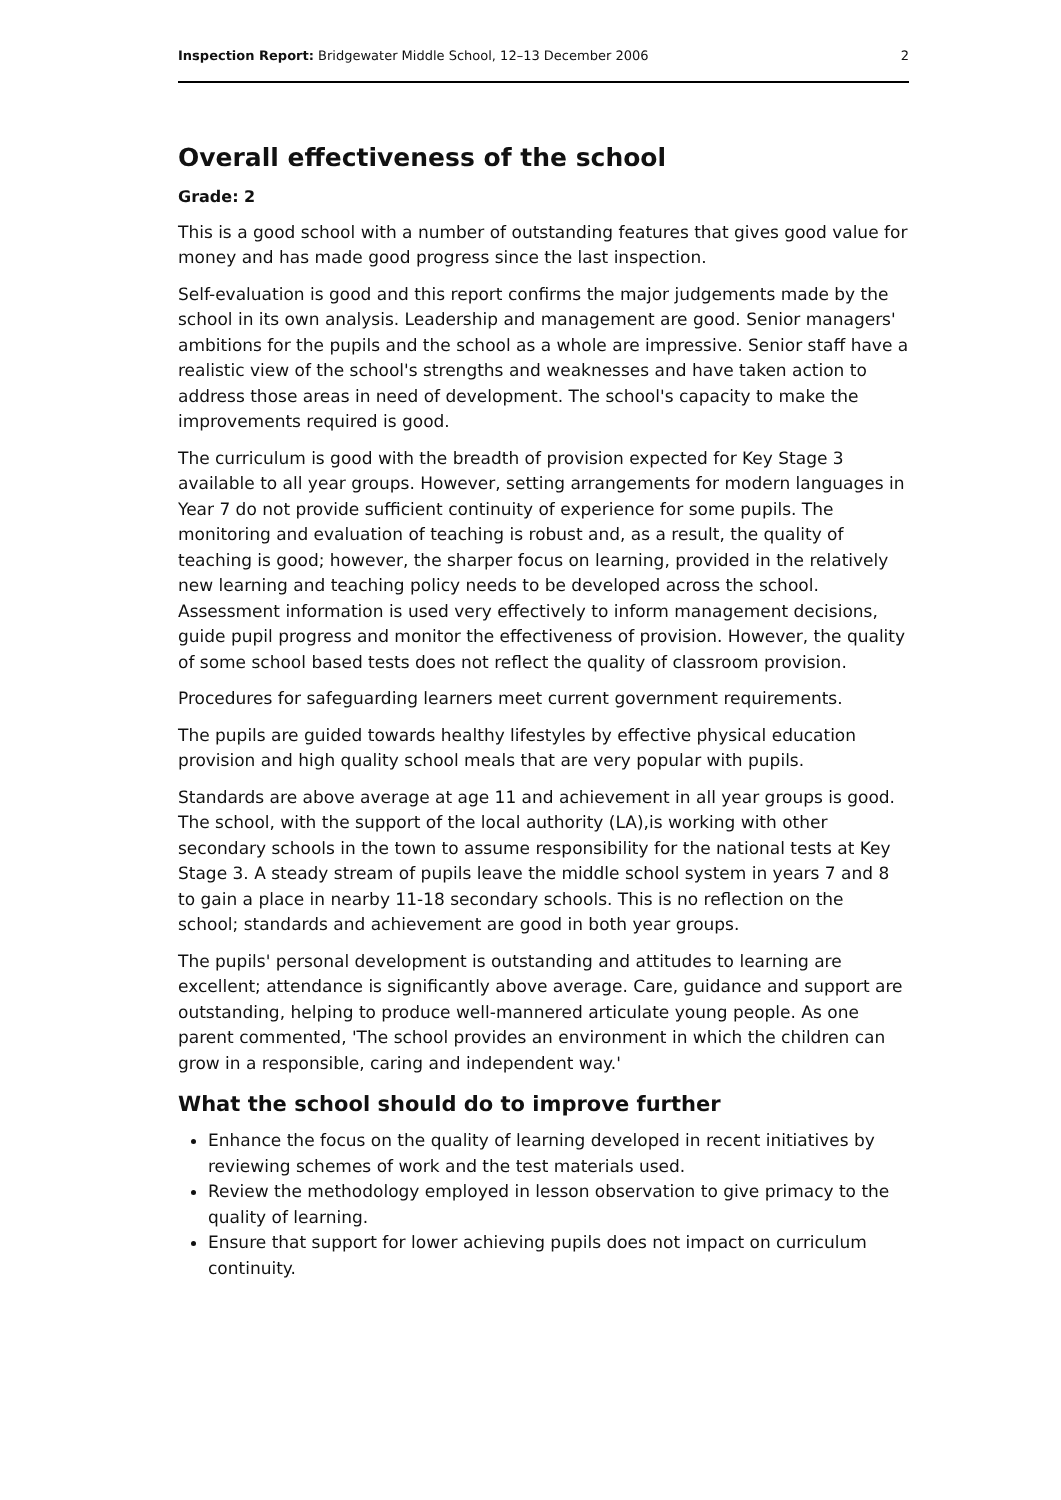Inspection Report: Bridgewater Middle School, 12–13 December 2006 2
Overall effectiveness of the school
Grade: 2
This is a good school with a number of outstanding features that gives good value for money and has made good progress since the last inspection.
Self-evaluation is good and this report confirms the major judgements made by the school in its own analysis. Leadership and management are good. Senior managers' ambitions for the pupils and the school as a whole are impressive. Senior staff have a realistic view of the school's strengths and weaknesses and have taken action to address those areas in need of development. The school's capacity to make the improvements required is good.
The curriculum is good with the breadth of provision expected for Key Stage 3 available to all year groups. However, setting arrangements for modern languages in Year 7 do not provide sufficient continuity of experience for some pupils. The monitoring and evaluation of teaching is robust and, as a result, the quality of teaching is good; however, the sharper focus on learning, provided in the relatively new learning and teaching policy needs to be developed across the school. Assessment information is used very effectively to inform management decisions, guide pupil progress and monitor the effectiveness of provision. However, the quality of some school based tests does not reflect the quality of classroom provision.
Procedures for safeguarding learners meet current government requirements.
The pupils are guided towards healthy lifestyles by effective physical education provision and high quality school meals that are very popular with pupils.
Standards are above average at age 11 and achievement in all year groups is good. The school, with the support of the local authority (LA),is working with other secondary schools in the town to assume responsibility for the national tests at Key Stage 3. A steady stream of pupils leave the middle school system in years 7 and 8 to gain a place in nearby 11-18 secondary schools. This is no reflection on the school; standards and achievement are good in both year groups.
The pupils' personal development is outstanding and attitudes to learning are excellent; attendance is significantly above average. Care, guidance and support are outstanding, helping to produce well-mannered articulate young people. As one parent commented, 'The school provides an environment in which the children can grow in a responsible, caring and independent way.'
What the school should do to improve further
Enhance the focus on the quality of learning developed in recent initiatives by reviewing schemes of work and the test materials used.
Review the methodology employed in lesson observation to give primacy to the quality of learning.
Ensure that support for lower achieving pupils does not impact on curriculum continuity.